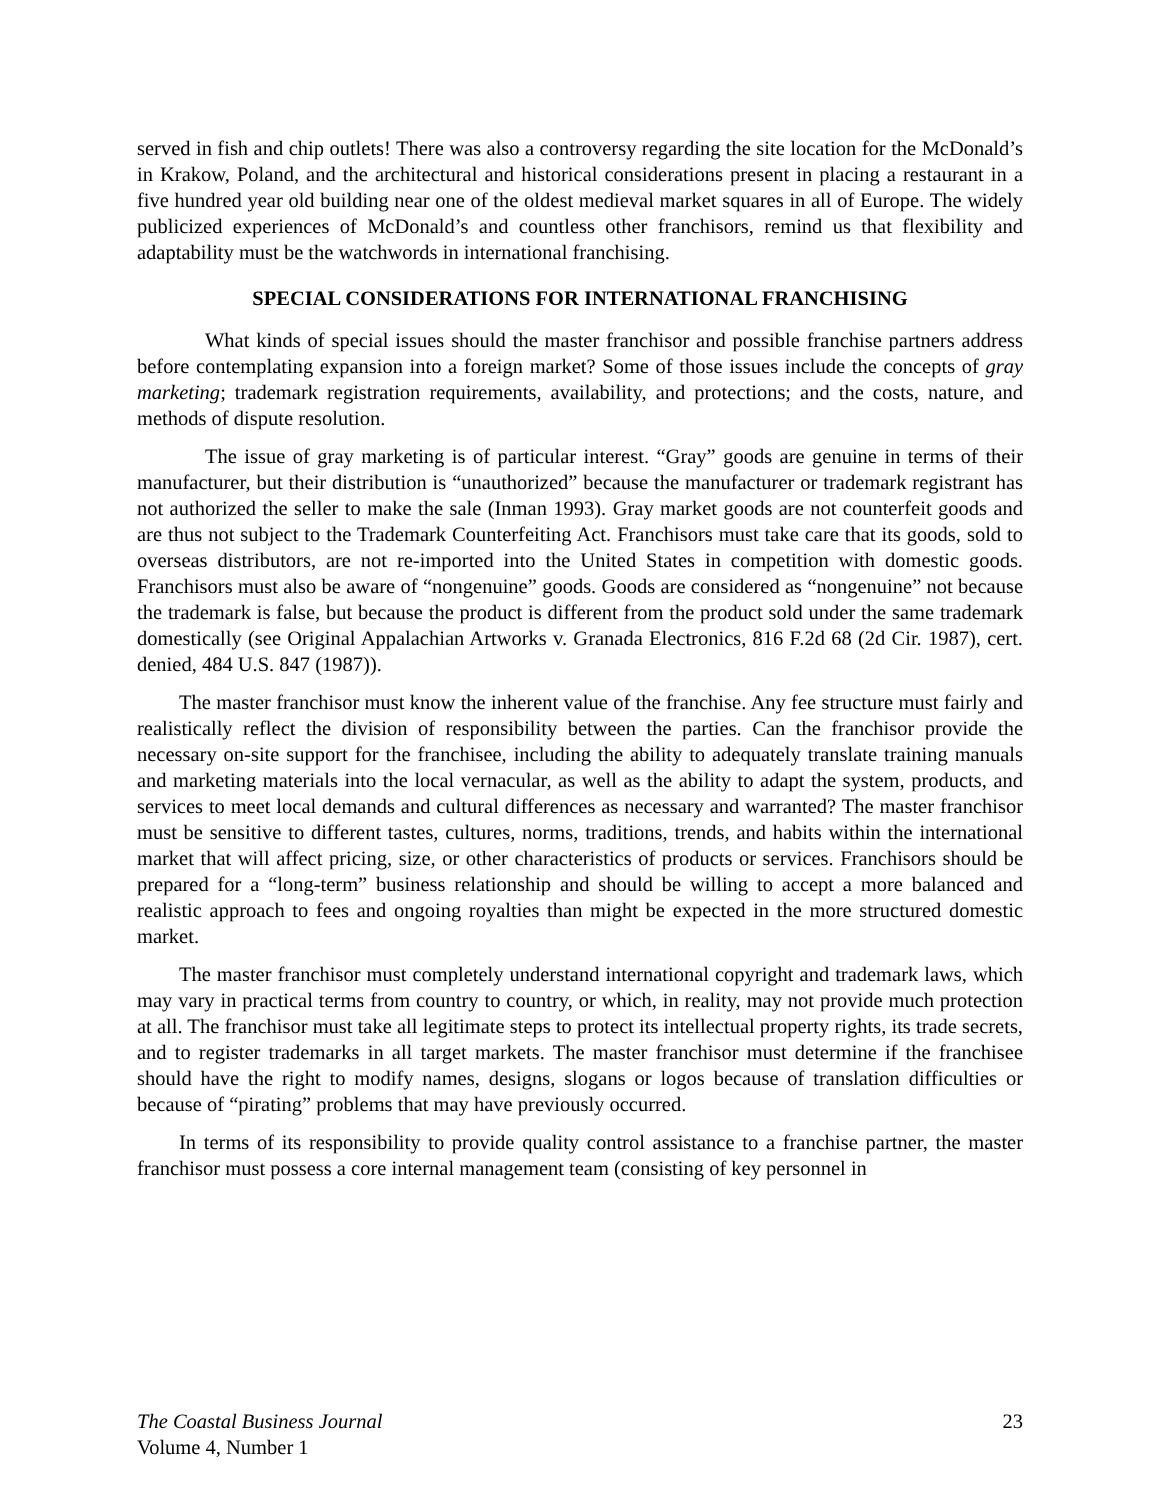served in fish and chip outlets! There was also a controversy regarding the site location for the McDonald’s in Krakow, Poland, and the architectural and historical considerations present in placing a restaurant in a five hundred year old building near one of the oldest medieval market squares in all of Europe. The widely publicized experiences of McDonald’s and countless other franchisors, remind us that flexibility and adaptability must be the watchwords in international franchising.
SPECIAL CONSIDERATIONS FOR INTERNATIONAL FRANCHISING
What kinds of special issues should the master franchisor and possible franchise partners address before contemplating expansion into a foreign market? Some of those issues include the concepts of gray marketing; trademark registration requirements, availability, and protections; and the costs, nature, and methods of dispute resolution.
The issue of gray marketing is of particular interest. “Gray” goods are genuine in terms of their manufacturer, but their distribution is “unauthorized” because the manufacturer or trademark registrant has not authorized the seller to make the sale (Inman 1993). Gray market goods are not counterfeit goods and are thus not subject to the Trademark Counterfeiting Act. Franchisors must take care that its goods, sold to overseas distributors, are not re-imported into the United States in competition with domestic goods. Franchisors must also be aware of “nongenuine” goods. Goods are considered as “nongenuine” not because the trademark is false, but because the product is different from the product sold under the same trademark domestically (see Original Appalachian Artworks v. Granada Electronics, 816 F.2d 68 (2d Cir. 1987), cert. denied, 484 U.S. 847 (1987)).
The master franchisor must know the inherent value of the franchise. Any fee structure must fairly and realistically reflect the division of responsibility between the parties. Can the franchisor provide the necessary on-site support for the franchisee, including the ability to adequately translate training manuals and marketing materials into the local vernacular, as well as the ability to adapt the system, products, and services to meet local demands and cultural differences as necessary and warranted? The master franchisor must be sensitive to different tastes, cultures, norms, traditions, trends, and habits within the international market that will affect pricing, size, or other characteristics of products or services. Franchisors should be prepared for a “long-term” business relationship and should be willing to accept a more balanced and realistic approach to fees and ongoing royalties than might be expected in the more structured domestic market.
The master franchisor must completely understand international copyright and trademark laws, which may vary in practical terms from country to country, or which, in reality, may not provide much protection at all. The franchisor must take all legitimate steps to protect its intellectual property rights, its trade secrets, and to register trademarks in all target markets. The master franchisor must determine if the franchisee should have the right to modify names, designs, slogans or logos because of translation difficulties or because of “pirating” problems that may have previously occurred.
In terms of its responsibility to provide quality control assistance to a franchise partner, the master franchisor must possess a core internal management team (consisting of key personnel in
The Coastal Business Journal
Volume 4, Number 1
23